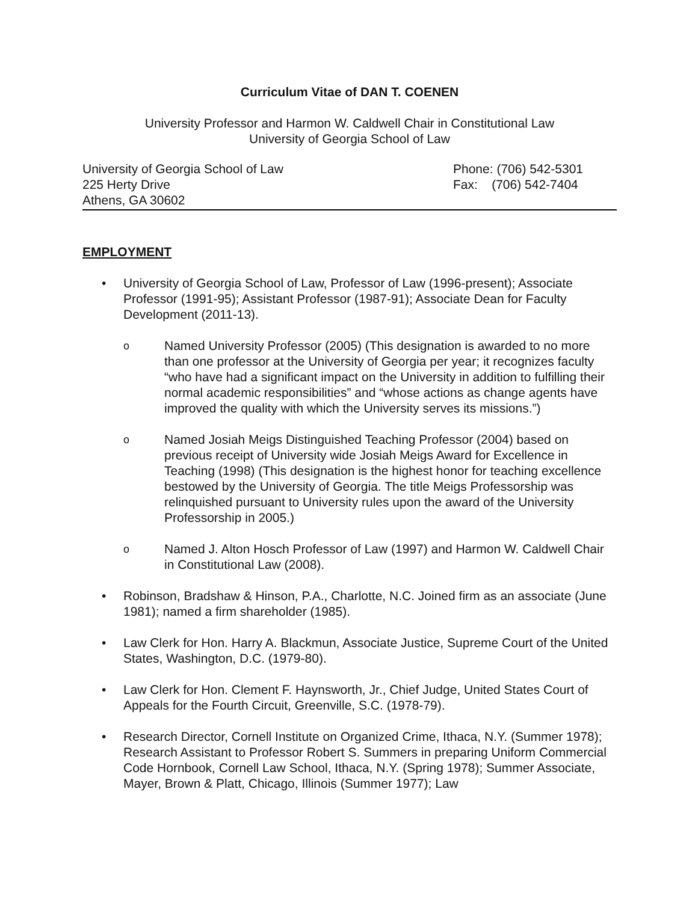Curriculum Vitae of DAN T. COENEN
University Professor and Harmon W. Caldwell Chair in Constitutional Law
University of Georgia School of Law
University of Georgia School of Law
225 Herty Drive
Athens, GA 30602
Phone: (706) 542-5301
Fax: (706) 542-7404
EMPLOYMENT
• University of Georgia School of Law, Professor of Law (1996-present); Associate Professor (1991-95); Assistant Professor (1987-91); Associate Dean for Faculty Development (2011-13).
o
Named University Professor (2005) (This designation is awarded to no more than one professor at the University of Georgia per year; it recognizes faculty “who have had a significant impact on the University in addition to fulfilling their normal academic responsibilities” and “whose actions as change agents have improved the quality with which the University serves its missions.”)
o
Named Josiah Meigs Distinguished Teaching Professor (2004) based on previous receipt of University wide Josiah Meigs Award for Excellence in Teaching (1998) (This designation is the highest honor for teaching excellence bestowed by the University of Georgia. The title Meigs Professorship was relinquished pursuant to University rules upon the award of the University Professorship in 2005.)
o
Named J. Alton Hosch Professor of Law (1997) and Harmon W. Caldwell Chair in Constitutional Law (2008).
• Robinson, Bradshaw & Hinson, P.A., Charlotte, N.C. Joined firm as an associate (June 1981); named a firm shareholder (1985).
• Law Clerk for Hon. Harry A. Blackmun, Associate Justice, Supreme Court of the United States, Washington, D.C. (1979-80).
• Law Clerk for Hon. Clement F. Haynsworth, Jr., Chief Judge, United States Court of Appeals for the Fourth Circuit, Greenville, S.C. (1978-79).
• Research Director, Cornell Institute on Organized Crime, Ithaca, N.Y. (Summer 1978); Research Assistant to Professor Robert S. Summers in preparing Uniform Commercial Code Hornbook, Cornell Law School, Ithaca, N.Y. (Spring 1978); Summer Associate, Mayer, Brown & Platt, Chicago, Illinois (Summer 1977); Law